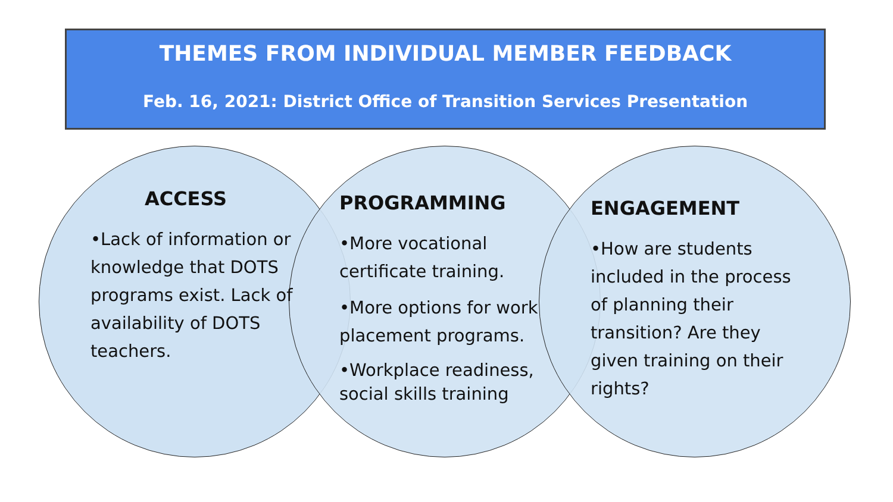THEMES FROM INDIVIDUAL MEMBER FEEDBACK
Feb. 16, 2021: District Office of Transition Services Presentation
ACCESS
•Lack of information or knowledge that DOTS programs exist. Lack of availability of DOTS teachers.
PROGRAMMING
•More vocational certificate training.
•More options for work placement programs.
•Workplace readiness, social skills training
ENGAGEMENT
•How are students included in the process of planning their transition? Are they given training on their rights?